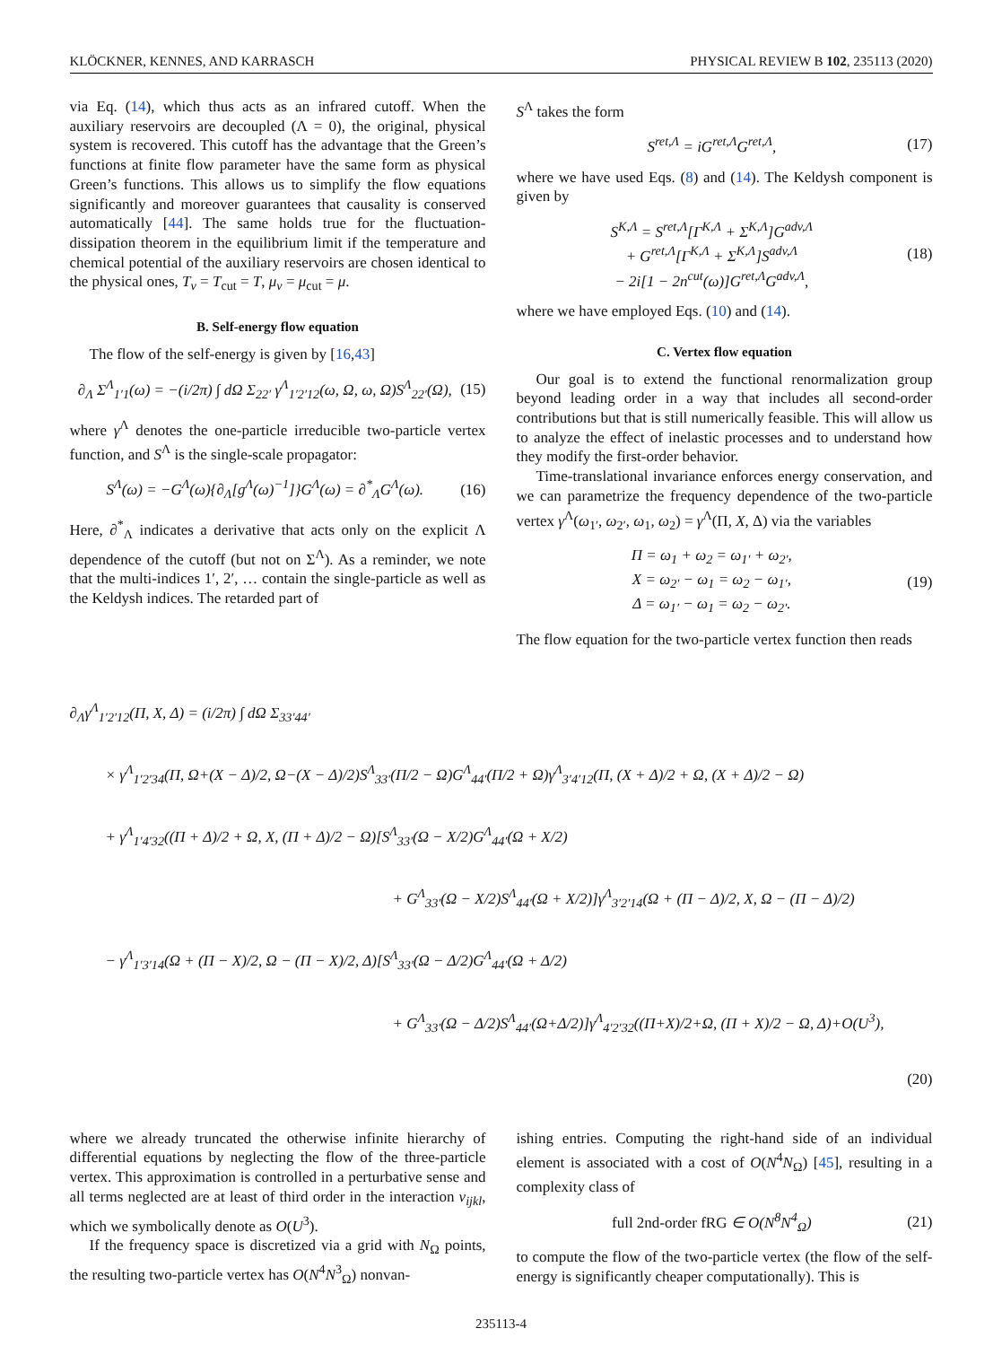KLÖCKNER, KENNES, AND KARRASCH PHYSICAL REVIEW B 102, 235113 (2020)
via Eq. (14), which thus acts as an infrared cutoff. When the auxiliary reservoirs are decoupled (Λ = 0), the original, physical system is recovered. This cutoff has the advantage that the Green’s functions at finite flow parameter have the same form as physical Green’s functions. This allows us to simplify the flow equations significantly and moreover guarantees that causality is conserved automatically [44]. The same holds true for the fluctuation-dissipation theorem in the equilibrium limit if the temperature and chemical potential of the auxiliary reservoirs are chosen identical to the physical ones, T<sub>ν</sub> = T<sub>cut</sub> = T, μ<sub>ν</sub> = μ<sub>cut</sub> = μ.
B. Self-energy flow equation
The flow of the self-energy is given by [16,43]
∂<sub>Λ</sub> Σ<sup>Λ</sup><sub>1′1</sub>(ω) = −(i/2π) ∫ dΩ Σ<sub>22′</sub> γ<sup>Λ</sup><sub>1′2′12</sub>(ω, Ω, ω, Ω)S<sup>Λ</sup><sub>22′</sub>(Ω), (15)
where γ<sup>Λ</sup> denotes the one-particle irreducible two-particle vertex function, and S<sup>Λ</sup> is the single-scale propagator:
S<sup>Λ</sup>(ω) = −G<sup>Λ</sup>(ω){∂<sub>Λ</sub>[g<sup>Λ</sup>(ω)<sup>−1</sup>]}G<sup>Λ</sup>(ω) = ∂<sup>*</sup><sub>Λ</sub>G<sup>Λ</sup>(ω). (16)
Here, ∂<sup>*</sup><sub>Λ</sub> indicates a derivative that acts only on the explicit Λ dependence of the cutoff (but not on Σ<sup>Λ</sup>). As a reminder, we note that the multi-indices 1′, 2′, … contain the single-particle as well as the Keldysh indices. The retarded part of
S<sup>Λ</sup> takes the form
S<sup>ret,Λ</sup> = iG<sup>ret,Λ</sup>G<sup>ret,Λ</sup>, (17)
where we have used Eqs. (8) and (14). The Keldysh component is given by
S<sup>K,Λ</sup> = S<sup>ret,Λ</sup>[Γ<sup>K,Λ</sup> + Σ<sup>K,Λ</sup>]G<sup>adv,Λ</sup>
+ G<sup>ret,Λ</sup>[Γ<sup>K,Λ</sup> + Σ<sup>K,Λ</sup>]S<sup>adv,Λ</sup>
− 2i[1 − 2n<sup>cut</sup>(ω)]G<sup>ret,Λ</sup>G<sup>adv,Λ</sup>, (18)
where we have employed Eqs. (10) and (14).
C. Vertex flow equation
Our goal is to extend the functional renormalization group beyond leading order in a way that includes all second-order contributions but that is still numerically feasible. This will allow us to analyze the effect of inelastic processes and to understand how they modify the first-order behavior.
Time-translational invariance enforces energy conservation, and we can parametrize the frequency dependence of the two-particle vertex γ<sup>Λ</sup>(ω<sub>1′</sub>, ω<sub>2′</sub>, ω<sub>1</sub>, ω<sub>2</sub>) = γ<sup>Λ</sup>(Π, X, Δ) via the variables
Π = ω<sub>1</sub> + ω<sub>2</sub> = ω<sub>1′</sub> + ω<sub>2′</sub>,
X = ω<sub>2′</sub> − ω<sub>1</sub> = ω<sub>2</sub> − ω<sub>1′</sub>,
Δ = ω<sub>1′</sub> − ω<sub>1</sub> = ω<sub>2</sub> − ω<sub>2′</sub>. (19)
The flow equation for the two-particle vertex function then reads
∂<sub>Λ</sub>γ<sup>Λ</sup><sub>1′2′12</sub>(Π, X, Δ) = (i/2π) ∫ dΩ Σ<sub>33′44′</sub>
× γ<sup>Λ</sup><sub>1′2′34</sub>(Π, Ω+(X − Δ)/2, Ω−(X − Δ)/2)S<sup>Λ</sup><sub>33′</sub>(Π/2 − Ω)G<sup>Λ</sup><sub>44′</sub>(Π/2 + Ω)γ<sup>Λ</sup><sub>3′4′12</sub>(Π, (X + Δ)/2 + Ω, (X + Δ)/2 − Ω)
+ γ<sup>Λ</sup><sub>1′4′32</sub>((Π + Δ)/2 + Ω, X, (Π + Δ)/2 − Ω)[S<sup>Λ</sup><sub>33′</sub>(Ω − X/2)G<sup>Λ</sup><sub>44′</sub>(Ω + X/2)
+ G<sup>Λ</sup><sub>33′</sub>(Ω − X/2)S<sup>Λ</sup><sub>44′</sub>(Ω + X/2)]γ<sup>Λ</sup><sub>3′2′14</sub>(Ω + (Π − Δ)/2, X, Ω − (Π − Δ)/2)
− γ<sup>Λ</sup><sub>1′3′14</sub>(Ω + (Π − X)/2, Ω − (Π − X)/2, Δ)[S<sup>Λ</sup><sub>33′</sub>(Ω − Δ/2)G<sup>Λ</sup><sub>44′</sub>(Ω + Δ/2)
+ G<sup>Λ</sup><sub>33′</sub>(Ω − Δ/2)S<sup>Λ</sup><sub>44′</sub>(Ω+Δ/2)]γ<sup>Λ</sup><sub>4′2′32</sub>((Π+X)/2+Ω, (Π + X)/2 − Ω, Δ)+O(U<sup>3</sup>),
(20)
where we already truncated the otherwise infinite hierarchy of differential equations by neglecting the flow of the three-particle vertex. This approximation is controlled in a perturbative sense and all terms neglected are at least of third order in the interaction v<sub>ijkl</sub>, which we symbolically denote as O(U<sup>3</sup>).
If the frequency space is discretized via a grid with N<sub>Ω</sub> points, the resulting two-particle vertex has O(N<sup>4</sup>N<sup>3</sup><sub>Ω</sub>) nonvan-
ishing entries. Computing the right-hand side of an individual element is associated with a cost of O(N<sup>4</sup>N<sub>Ω</sub>) [45], resulting in a complexity class of
full 2nd-order fRG ∈ O(N<sup>8</sup>N<sup>4</sup><sub>Ω</sub>) (21)
to compute the flow of the two-particle vertex (the flow of the self-energy is significantly cheaper computationally). This is
235113-4